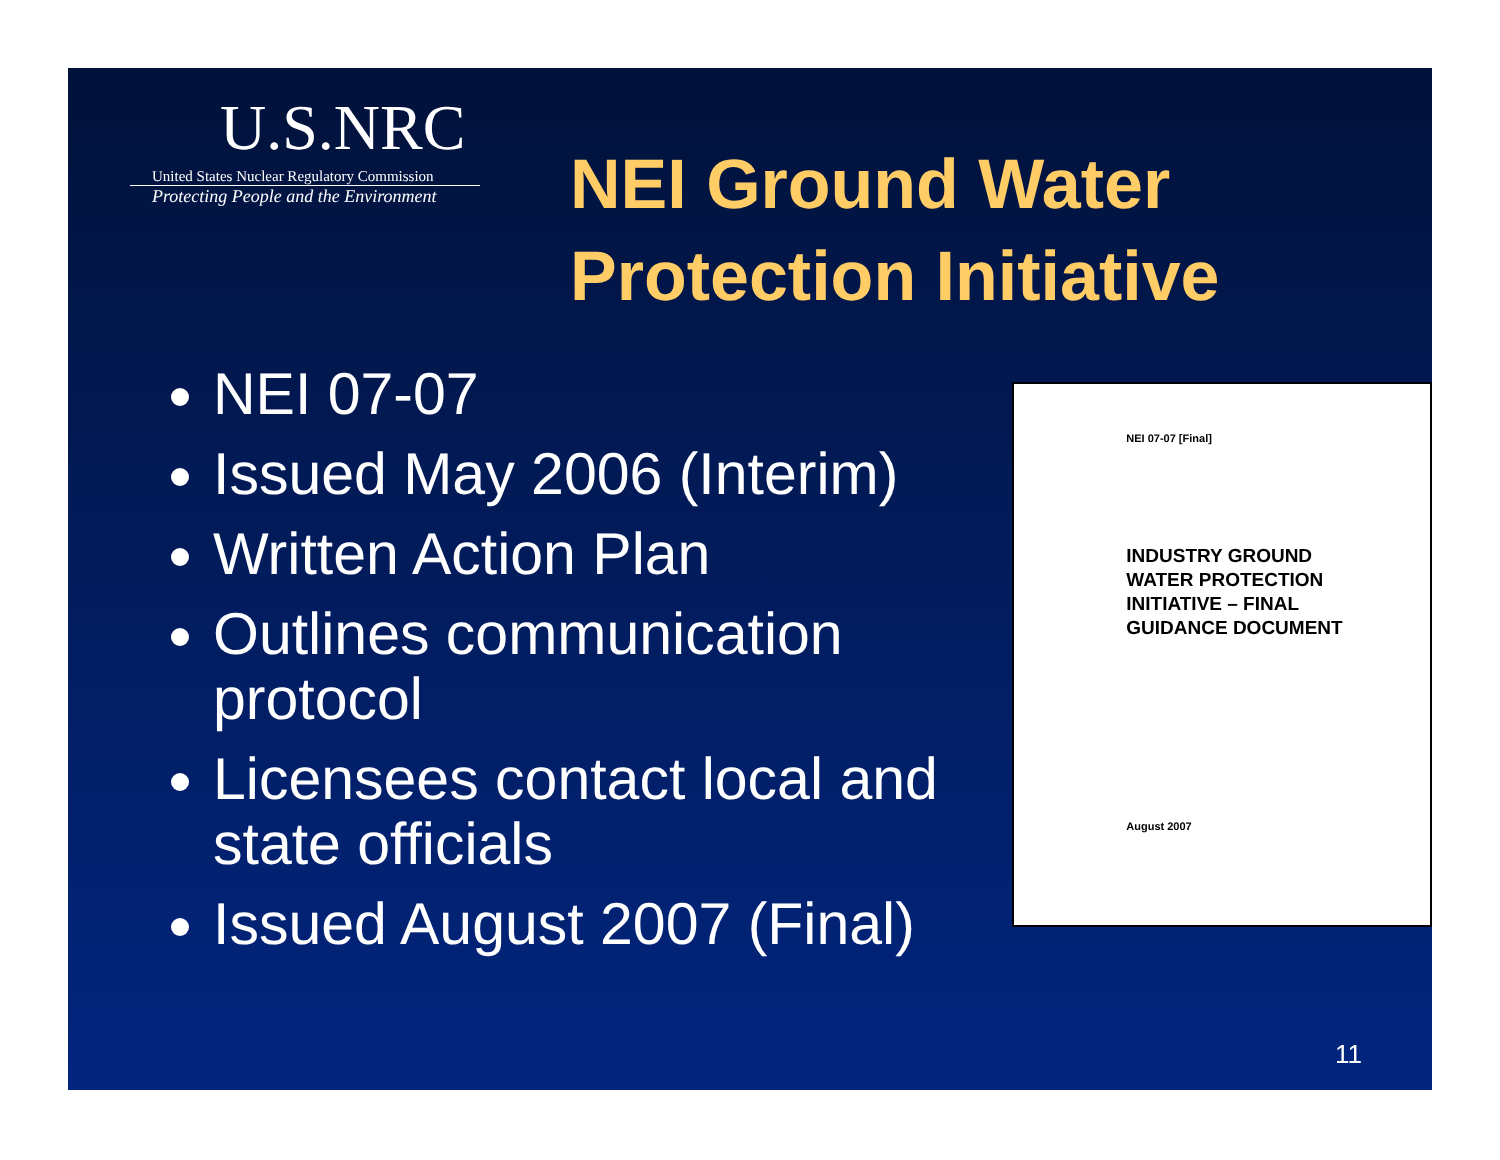U.S.NRC
United States Nuclear Regulatory Commission
Protecting People and the Environment
NEI Ground Water
Protection Initiative
NEI 07-07
Issued May 2006 (Interim)
Written Action Plan
Outlines communication protocol
Licensees contact local and state officials
Issued August 2007 (Final)
NEI 07-07 [Final]
INDUSTRY GROUND
WATER PROTECTION
INITIATIVE – FINAL
GUIDANCE DOCUMENT
August 2007
11